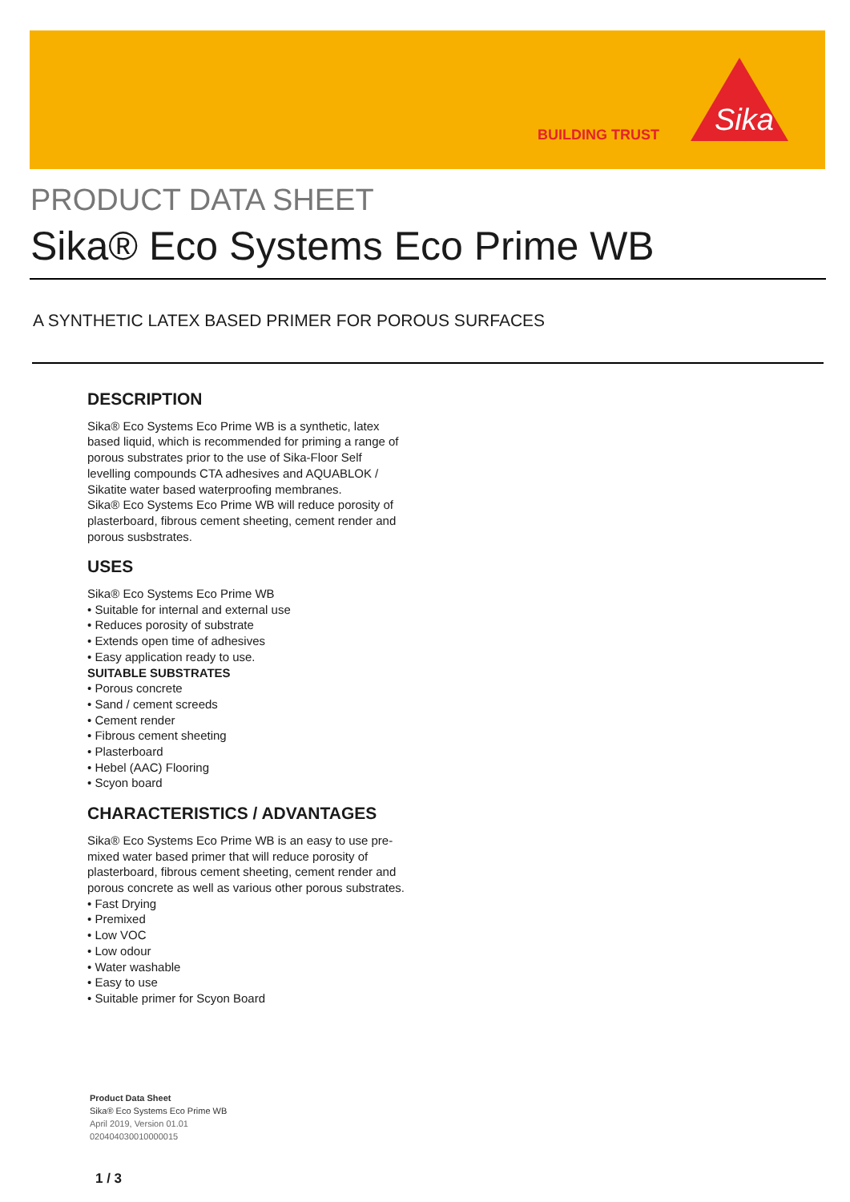BUILDING TRUST
Sika
PRODUCT DATA SHEET
Sika® Eco Systems Eco Prime WB
A SYNTHETIC LATEX BASED PRIMER FOR POROUS SURFACES
DESCRIPTION
Sika® Eco Systems Eco Prime WB is a synthetic, latex based liquid, which is recommended for priming a range of porous substrates prior to the use of Sika-Floor Self levelling compounds CTA adhesives and AQUABLOK / Sikatite water based waterproofing membranes.
Sika® Eco Systems Eco Prime WB will reduce porosity of plasterboard, fibrous cement sheeting, cement render and porous susbstrates.
USES
Sika® Eco Systems Eco Prime WB
• Suitable for internal and external use
• Reduces porosity of substrate
• Extends open time of adhesives
• Easy application ready to use.
SUITABLE SUBSTRATES
• Porous concrete
• Sand / cement screeds
• Cement render
• Fibrous cement sheeting
• Plasterboard
• Hebel (AAC) Flooring
• Scyon board
CHARACTERISTICS / ADVANTAGES
Sika® Eco Systems Eco Prime WB is an easy to use pre-mixed water based primer that will reduce porosity of plasterboard, fibrous cement sheeting, cement render and porous concrete as well as various other porous substrates.
• Fast Drying
• Premixed
• Low VOC
• Low odour
• Water washable
• Easy to use
• Suitable primer for Scyon Board
Product Data Sheet
Sika® Eco Systems Eco Prime WB
April 2019, Version 01.01
020404030010000015
1 / 3